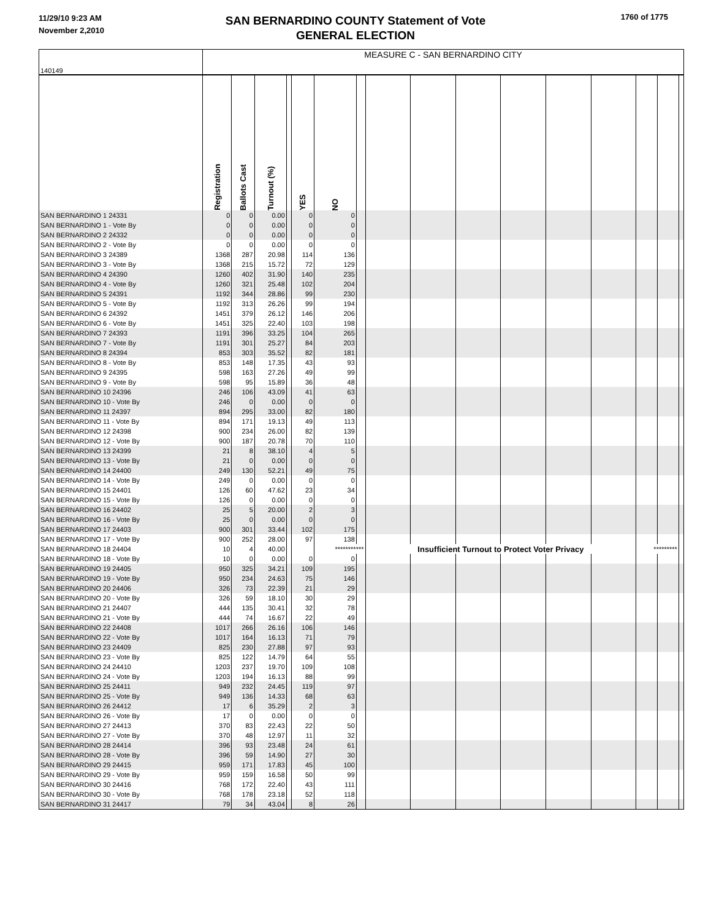11/29/10 9:23 AM
November 2,2010
SAN BERNARDINO COUNTY Statement of Vote
GENERAL ELECTION
1760 of 1775
| 140149 | MEASURE C - SAN BERNARDINO CITY | | | | | | | | | | | | | | | |
| | Registration | Ballots Cast | Turnout (%) | | YES | NO | | | | | | | | | | |
| SAN BERNARDINO 1 24331 | 0 | 0 | 0.00 | | 0 | 0 | | | | | | | | | | |
| SAN BERNARDINO 1 - Vote By | 0 | 0 | 0.00 | | 0 | 0 | | | | | | | | | | |
| SAN BERNARDINO 2 24332 | 0 | 0 | 0.00 | | 0 | 0 | | | | | | | | | | |
| SAN BERNARDINO 2 - Vote By | 0 | 0 | 0.00 | | 0 | 0 | | | | | | | | | | |
| SAN BERNARDINO 3 24389 | 1368 | 287 | 20.98 | | 114 | 136 | | | | | | | | | | |
| SAN BERNARDINO 3 - Vote By | 1368 | 215 | 15.72 | | 72 | 129 | | | | | | | | | | |
| SAN BERNARDINO 4 24390 | 1260 | 402 | 31.90 | | 140 | 235 | | | | | | | | | | |
| SAN BERNARDINO 4 - Vote By | 1260 | 321 | 25.48 | | 102 | 204 | | | | | | | | | | |
| SAN BERNARDINO 5 24391 | 1192 | 344 | 28.86 | | 99 | 230 | | | | | | | | | | |
| SAN BERNARDINO 5 - Vote By | 1192 | 313 | 26.26 | | 99 | 194 | | | | | | | | | | |
| SAN BERNARDINO 6 24392 | 1451 | 379 | 26.12 | | 146 | 206 | | | | | | | | | | |
| SAN BERNARDINO 6 - Vote By | 1451 | 325 | 22.40 | | 103 | 198 | | | | | | | | | | |
| SAN BERNARDINO 7 24393 | 1191 | 396 | 33.25 | | 104 | 265 | | | | | | | | | | |
| SAN BERNARDINO 7 - Vote By | 1191 | 301 | 25.27 | | 84 | 203 | | | | | | | | | | |
| SAN BERNARDINO 8 24394 | 853 | 303 | 35.52 | | 82 | 181 | | | | | | | | | | |
| SAN BERNARDINO 8 - Vote By | 853 | 148 | 17.35 | | 43 | 93 | | | | | | | | | | |
| SAN BERNARDINO 9 24395 | 598 | 163 | 27.26 | | 49 | 99 | | | | | | | | | | |
| SAN BERNARDINO 9 - Vote By | 598 | 95 | 15.89 | | 36 | 48 | | | | | | | | | | |
| SAN BERNARDINO 10 24396 | 246 | 106 | 43.09 | | 41 | 63 | | | | | | | | | | |
| SAN BERNARDINO 10 - Vote By | 246 | 0 | 0.00 | | 0 | 0 | | | | | | | | | | |
| SAN BERNARDINO 11 24397 | 894 | 295 | 33.00 | | 82 | 180 | | | | | | | | | | |
| SAN BERNARDINO 11 - Vote By | 894 | 171 | 19.13 | | 49 | 113 | | | | | | | | | | |
| SAN BERNARDINO 12 24398 | 900 | 234 | 26.00 | | 82 | 139 | | | | | | | | | | |
| SAN BERNARDINO 12 - Vote By | 900 | 187 | 20.78 | | 70 | 110 | | | | | | | | | | |
| SAN BERNARDINO 13 24399 | 21 | 8 | 38.10 | | 4 | 5 | | | | | | | | | | |
| SAN BERNARDINO 13 - Vote By | 21 | 0 | 0.00 | | 0 | 0 | | | | | | | | | | |
| SAN BERNARDINO 14 24400 | 249 | 130 | 52.21 | | 49 | 75 | | | | | | | | | | |
| SAN BERNARDINO 14 - Vote By | 249 | 0 | 0.00 | | 0 | 0 | | | | | | | | | | |
| SAN BERNARDINO 15 24401 | 126 | 60 | 47.62 | | 23 | 34 | | | | | | | | | | |
| SAN BERNARDINO 15 - Vote By | 126 | 0 | 0.00 | | 0 | 0 | | | | | | | | | | |
| SAN BERNARDINO 16 24402 | 25 | 5 | 20.00 | | 2 | 3 | | | | | | | | | | |
| SAN BERNARDINO 16 - Vote By | 25 | 0 | 0.00 | | 0 | 0 | | | | | | | | | | |
| SAN BERNARDINO 17 24403 | 900 | 301 | 33.44 | | 102 | 175 | | | | | | | | | | |
| SAN BERNARDINO 17 - Vote By | 900 | 252 | 28.00 | | 97 | 138 | | | | | | | | | | |
| SAN BERNARDINO 18 24404 | 10 | 4 | 40.00 | | | *********** | | Insufficient Turnout to Protect Voter Privacy | | | | | | ********* | | |
| SAN BERNARDINO 18 - Vote By | 10 | 0 | 0.00 | | 0 | 0 | | | | | | | | | | |
| SAN BERNARDINO 19 24405 | 950 | 325 | 34.21 | | 109 | 195 | | | | | | | | | | |
| SAN BERNARDINO 19 - Vote By | 950 | 234 | 24.63 | | 75 | 146 | | | | | | | | | | |
| SAN BERNARDINO 20 24406 | 326 | 73 | 22.39 | | 21 | 29 | | | | | | | | | | |
| SAN BERNARDINO 20 - Vote By | 326 | 59 | 18.10 | | 30 | 29 | | | | | | | | | | |
| SAN BERNARDINO 21 24407 | 444 | 135 | 30.41 | | 32 | 78 | | | | | | | | | | |
| SAN BERNARDINO 21 - Vote By | 444 | 74 | 16.67 | | 22 | 49 | | | | | | | | | | |
| SAN BERNARDINO 22 24408 | 1017 | 266 | 26.16 | | 106 | 146 | | | | | | | | | | |
| SAN BERNARDINO 22 - Vote By | 1017 | 164 | 16.13 | | 71 | 79 | | | | | | | | | | |
| SAN BERNARDINO 23 24409 | 825 | 230 | 27.88 | | 97 | 93 | | | | | | | | | | |
| SAN BERNARDINO 23 - Vote By | 825 | 122 | 14.79 | | 64 | 55 | | | | | | | | | | |
| SAN BERNARDINO 24 24410 | 1203 | 237 | 19.70 | | 109 | 108 | | | | | | | | | | |
| SAN BERNARDINO 24 - Vote By | 1203 | 194 | 16.13 | | 88 | 99 | | | | | | | | | | |
| SAN BERNARDINO 25 24411 | 949 | 232 | 24.45 | | 119 | 97 | | | | | | | | | | |
| SAN BERNARDINO 25 - Vote By | 949 | 136 | 14.33 | | 68 | 63 | | | | | | | | | | |
| SAN BERNARDINO 26 24412 | 17 | 6 | 35.29 | | 2 | 3 | | | | | | | | | | |
| SAN BERNARDINO 26 - Vote By | 17 | 0 | 0.00 | | 0 | 0 | | | | | | | | | | |
| SAN BERNARDINO 27 24413 | 370 | 83 | 22.43 | | 22 | 50 | | | | | | | | | | |
| SAN BERNARDINO 27 - Vote By | 370 | 48 | 12.97 | | 11 | 32 | | | | | | | | | | |
| SAN BERNARDINO 28 24414 | 396 | 93 | 23.48 | | 24 | 61 | | | | | | | | | | |
| SAN BERNARDINO 28 - Vote By | 396 | 59 | 14.90 | | 27 | 30 | | | | | | | | | | |
| SAN BERNARDINO 29 24415 | 959 | 171 | 17.83 | | 45 | 100 | | | | | | | | | | |
| SAN BERNARDINO 29 - Vote By | 959 | 159 | 16.58 | | 50 | 99 | | | | | | | | | | |
| SAN BERNARDINO 30 24416 | 768 | 172 | 22.40 | | 43 | 111 | | | | | | | | | | |
| SAN BERNARDINO 30 - Vote By | 768 | 178 | 23.18 | | 52 | 118 | | | | | | | | | | |
| SAN BERNARDINO 31 24417 | 79 | 34 | 43.04 | | 8 | 26 | | | | | | | | | | |